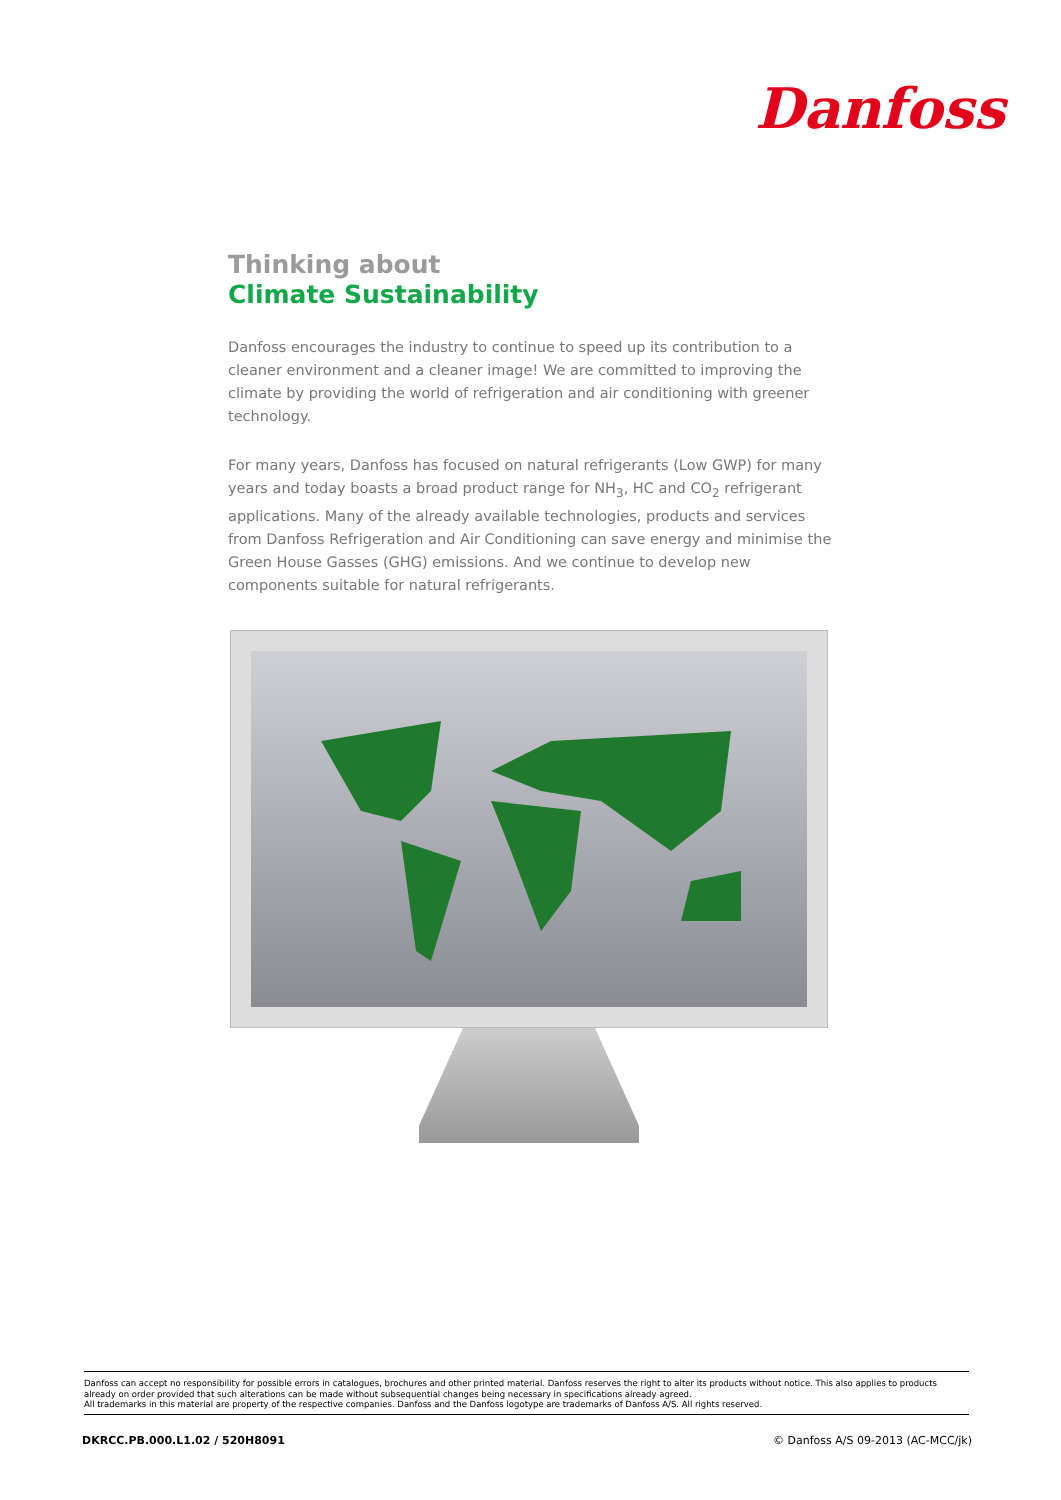Danfoss
Thinking about
Climate Sustainability
Danfoss encourages the industry to continue to speed up its contribution to a cleaner environment and a cleaner image! We are committed to improving the climate by providing the world of refrigeration and air conditioning with greener technology.
For many years, Danfoss has focused on natural refrigerants (Low GWP) for many years and today boasts a broad product range for NH<sub>3</sub>, HC and CO<sub>2</sub> refrigerant applications. Many of the already available technologies, products and services from Danfoss Refrigeration and Air Conditioning can save energy and minimise the Green House Gasses (GHG) emissions. And we continue to develop new components suitable for natural refrigerants.
Danfoss can accept no responsibility for possible errors in catalogues, brochures and other printed material. Danfoss reserves the right to alter its products without notice. This also applies to products already on order provided that such alterations can be made without subsequential changes being necessary in specifications already agreed.
All trademarks in this material are property of the respective companies. Danfoss and the Danfoss logotype are trademarks of Danfoss A/S. All rights reserved.
DKRCC.PB.000.L1.02 / 520H8091 © Danfoss A/S 09-2013 (AC-MCC/jk)